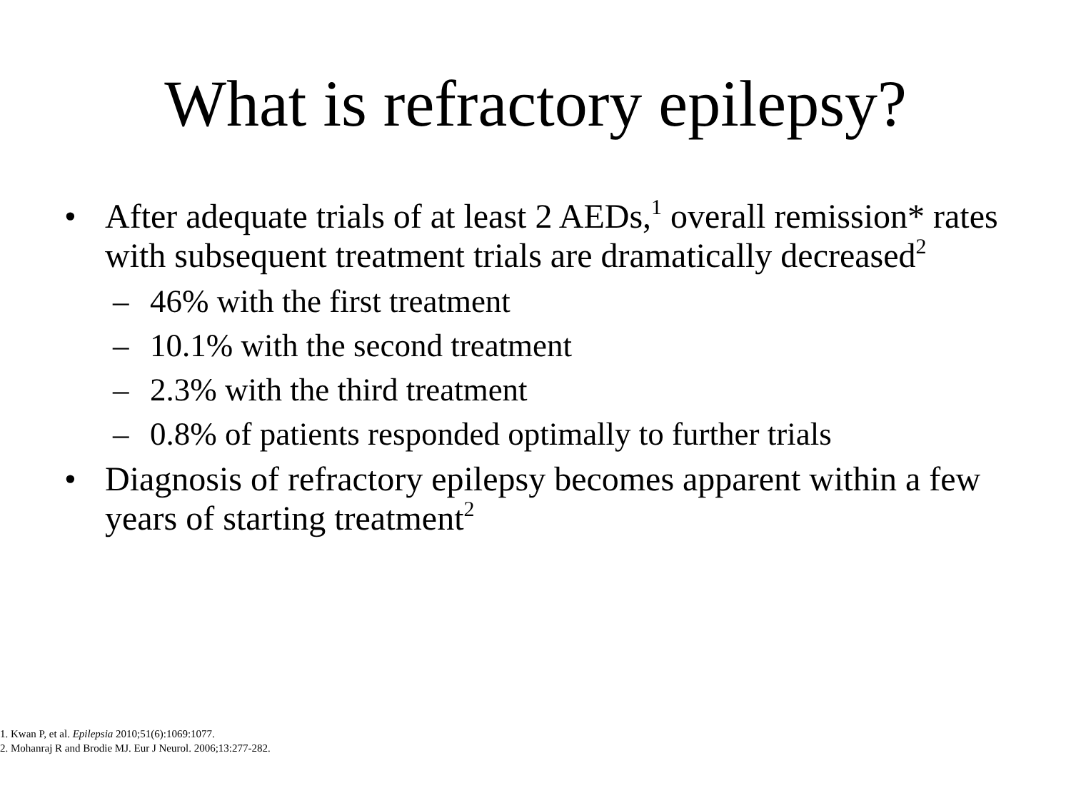What is refractory epilepsy?
• After adequate trials of at least 2 AEDs,<sup>1</sup> overall remission* rates with subsequent treatment trials are dramatically decreased<sup>2</sup>
– 46% with the first treatment
– 10.1% with the second treatment
– 2.3% with the third treatment
– 0.8% of patients responded optimally to further trials
• Diagnosis of refractory epilepsy becomes apparent within a few years of starting treatment<sup>2</sup>
1. Kwan P, et al. Epilepsia 2010;51(6):1069:1077.
2. Mohanraj R and Brodie MJ. Eur J Neurol. 2006;13:277-282.